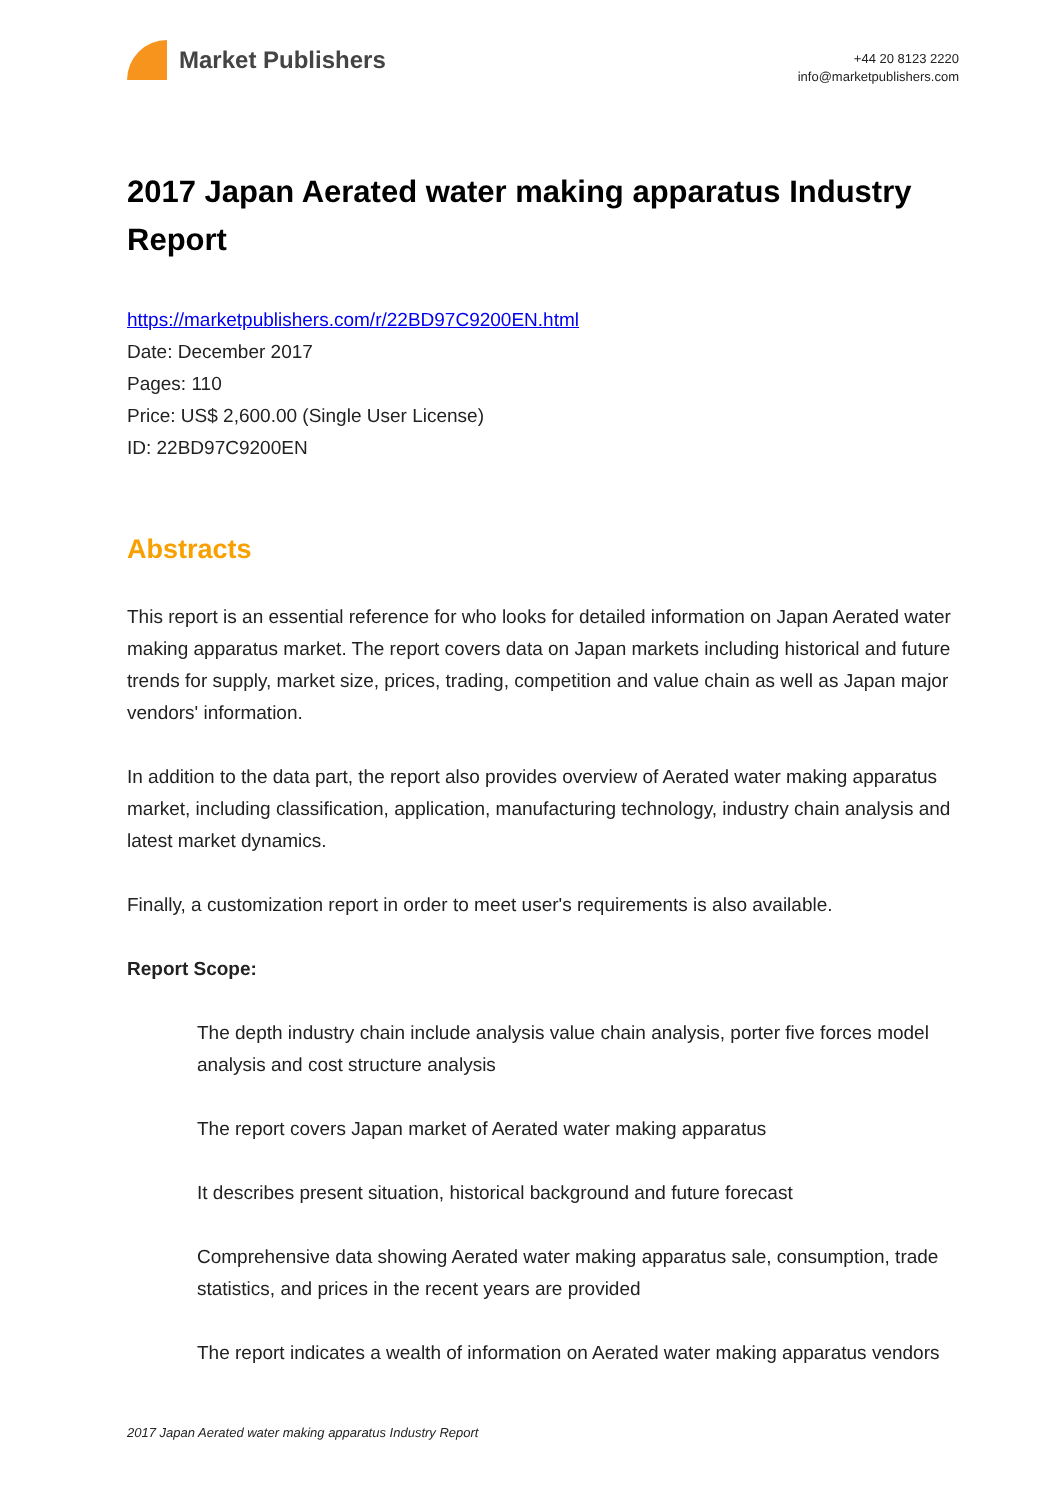Market Publishers
+44 20 8123 2220
info@marketpublishers.com
2017 Japan Aerated water making apparatus Industry Report
https://marketpublishers.com/r/22BD97C9200EN.html
Date: December 2017
Pages: 110
Price: US$ 2,600.00 (Single User License)
ID: 22BD97C9200EN
Abstracts
This report is an essential reference for who looks for detailed information on Japan Aerated water making apparatus market. The report covers data on Japan markets including historical and future trends for supply, market size, prices, trading, competition and value chain as well as Japan major vendors' information.
In addition to the data part, the report also provides overview of Aerated water making apparatus market, including classification, application, manufacturing technology, industry chain analysis and latest market dynamics.
Finally, a customization report in order to meet user's requirements is also available.
Report Scope:
The depth industry chain include analysis value chain analysis, porter five forces model analysis and cost structure analysis
The report covers Japan market of Aerated water making apparatus
It describes present situation, historical background and future forecast
Comprehensive data showing Aerated water making apparatus sale, consumption, trade statistics, and prices in the recent years are provided
The report indicates a wealth of information on Aerated water making apparatus vendors
2017 Japan Aerated water making apparatus Industry Report